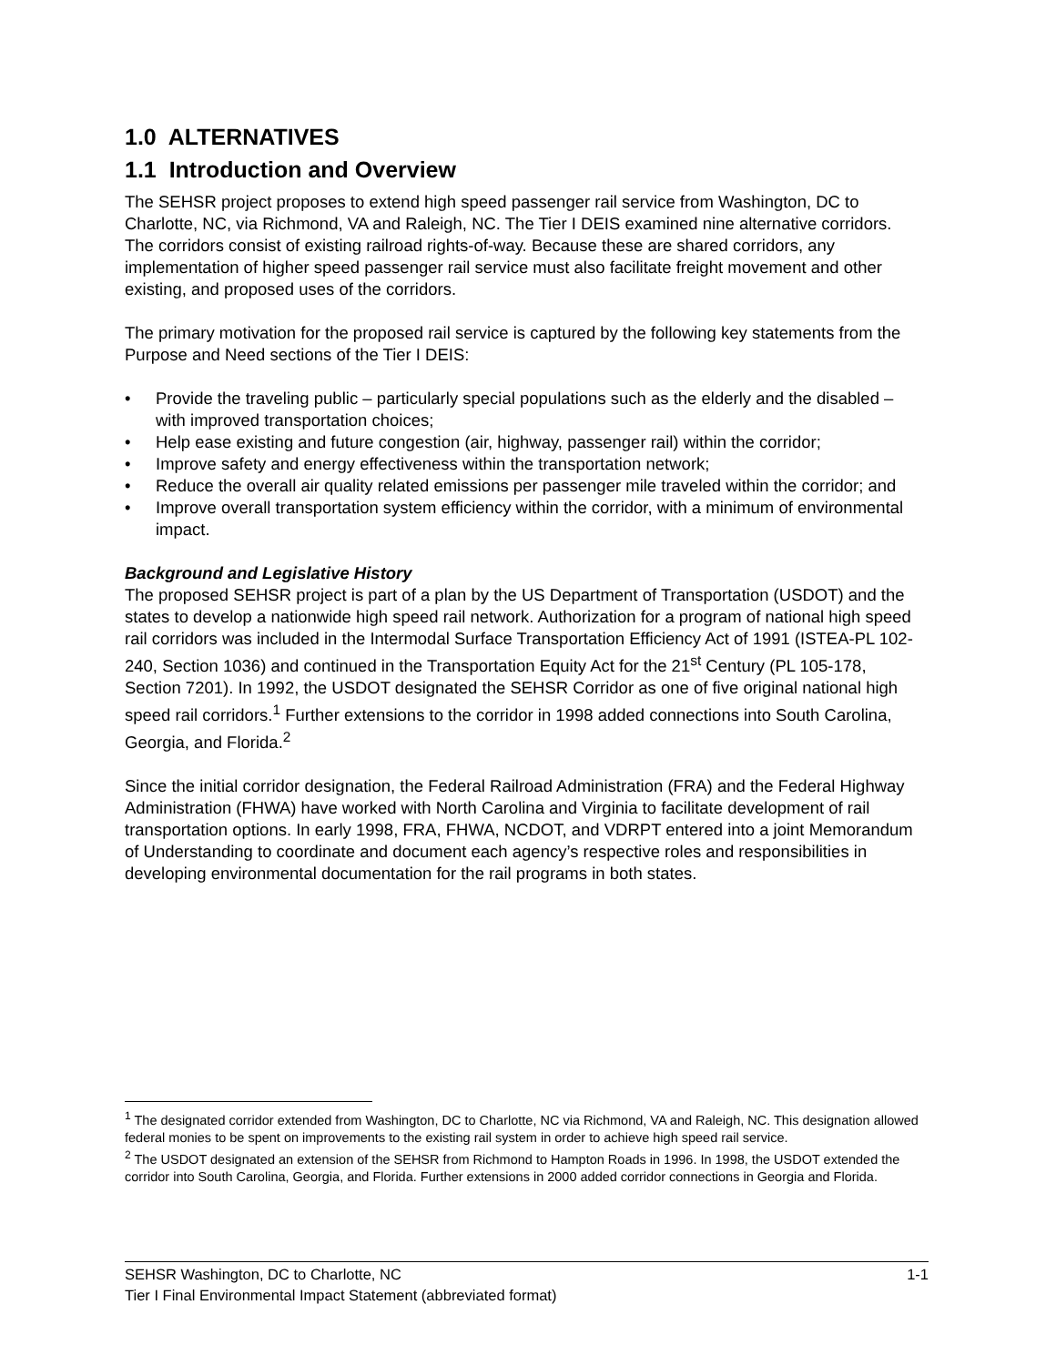1.0 ALTERNATIVES
1.1 Introduction and Overview
The SEHSR project proposes to extend high speed passenger rail service from Washington, DC to Charlotte, NC, via Richmond, VA and Raleigh, NC. The Tier I DEIS examined nine alternative corridors. The corridors consist of existing railroad rights-of-way. Because these are shared corridors, any implementation of higher speed passenger rail service must also facilitate freight movement and other existing, and proposed uses of the corridors.
The primary motivation for the proposed rail service is captured by the following key statements from the Purpose and Need sections of the Tier I DEIS:
• Provide the traveling public – particularly special populations such as the elderly and the disabled – with improved transportation choices;
• Help ease existing and future congestion (air, highway, passenger rail) within the corridor;
• Improve safety and energy effectiveness within the transportation network;
• Reduce the overall air quality related emissions per passenger mile traveled within the corridor; and
• Improve overall transportation system efficiency within the corridor, with a minimum of environmental impact.
Background and Legislative History
The proposed SEHSR project is part of a plan by the US Department of Transportation (USDOT) and the states to develop a nationwide high speed rail network. Authorization for a program of national high speed rail corridors was included in the Intermodal Surface Transportation Efficiency Act of 1991 (ISTEA-PL 102-240, Section 1036) and continued in the Transportation Equity Act for the 21<sup>st</sup> Century (PL 105-178, Section 7201). In 1992, the USDOT designated the SEHSR Corridor as one of five original national high speed rail corridors.<sup>1</sup> Further extensions to the corridor in 1998 added connections into South Carolina, Georgia, and Florida.<sup>2</sup>
Since the initial corridor designation, the Federal Railroad Administration (FRA) and the Federal Highway Administration (FHWA) have worked with North Carolina and Virginia to facilitate development of rail transportation options. In early 1998, FRA, FHWA, NCDOT, and VDRPT entered into a joint Memorandum of Understanding to coordinate and document each agency’s respective roles and responsibilities in developing environmental documentation for the rail programs in both states.
<sup>1</sup> The designated corridor extended from Washington, DC to Charlotte, NC via Richmond, VA and Raleigh, NC. This designation allowed federal monies to be spent on improvements to the existing rail system in order to achieve high speed rail service.
<sup>2</sup> The USDOT designated an extension of the SEHSR from Richmond to Hampton Roads in 1996. In 1998, the USDOT extended the corridor into South Carolina, Georgia, and Florida. Further extensions in 2000 added corridor connections in Georgia and Florida.
SEHSR Washington, DC to Charlotte, NC 1-1
Tier I Final Environmental Impact Statement (abbreviated format)